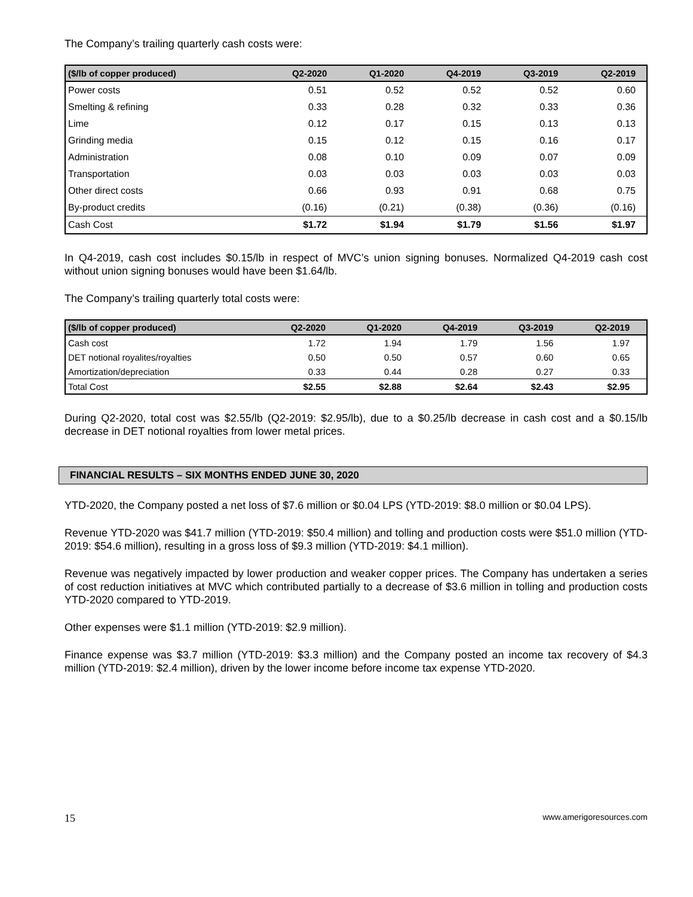The Company’s trailing quarterly cash costs were:
| ($/lb of copper produced) | Q2-2020 | Q1-2020 | Q4-2019 | Q3-2019 | Q2-2019 |
| --- | --- | --- | --- | --- | --- |
| Power costs | 0.51 | 0.52 | 0.52 | 0.52 | 0.60 |
| Smelting & refining | 0.33 | 0.28 | 0.32 | 0.33 | 0.36 |
| Lime | 0.12 | 0.17 | 0.15 | 0.13 | 0.13 |
| Grinding media | 0.15 | 0.12 | 0.15 | 0.16 | 0.17 |
| Administration | 0.08 | 0.10 | 0.09 | 0.07 | 0.09 |
| Transportation | 0.03 | 0.03 | 0.03 | 0.03 | 0.03 |
| Other direct costs | 0.66 | 0.93 | 0.91 | 0.68 | 0.75 |
| By-product credits | (0.16) | (0.21) | (0.38) | (0.36) | (0.16) |
| Cash Cost | $1.72 | $1.94 | $1.79 | $1.56 | $1.97 |
In Q4-2019, cash cost includes $0.15/lb in respect of MVC’s union signing bonuses. Normalized Q4-2019 cash cost without union signing bonuses would have been $1.64/lb.
The Company’s trailing quarterly total costs were:
| ($/lb of copper produced) | Q2-2020 | Q1-2020 | Q4-2019 | Q3-2019 | Q2-2019 |
| --- | --- | --- | --- | --- | --- |
| Cash cost | 1.72 | 1.94 | 1.79 | 1.56 | 1.97 |
| DET notional royalites/royalties | 0.50 | 0.50 | 0.57 | 0.60 | 0.65 |
| Amortization/depreciation | 0.33 | 0.44 | 0.28 | 0.27 | 0.33 |
| Total Cost | $2.55 | $2.88 | $2.64 | $2.43 | $2.95 |
During Q2-2020, total cost was $2.55/lb (Q2-2019: $2.95/lb), due to a $0.25/lb decrease in cash cost and a $0.15/lb decrease in DET notional royalties from lower metal prices.
FINANCIAL RESULTS – SIX MONTHS ENDED JUNE 30, 2020
YTD-2020, the Company posted a net loss of $7.6 million or $0.04 LPS (YTD-2019: $8.0 million or $0.04 LPS).
Revenue YTD-2020 was $41.7 million (YTD-2019: $50.4 million) and tolling and production costs were $51.0 million (YTD-2019: $54.6 million), resulting in a gross loss of $9.3 million (YTD-2019: $4.1 million).
Revenue was negatively impacted by lower production and weaker copper prices. The Company has undertaken a series of cost reduction initiatives at MVC which contributed partially to a decrease of $3.6 million in tolling and production costs YTD-2020 compared to YTD-2019.
Other expenses were $1.1 million (YTD-2019: $2.9 million).
Finance expense was $3.7 million (YTD-2019: $3.3 million) and the Company posted an income tax recovery of $4.3 million (YTD-2019: $2.4 million), driven by the lower income before income tax expense YTD-2020.
15 www.amerigoresources.com